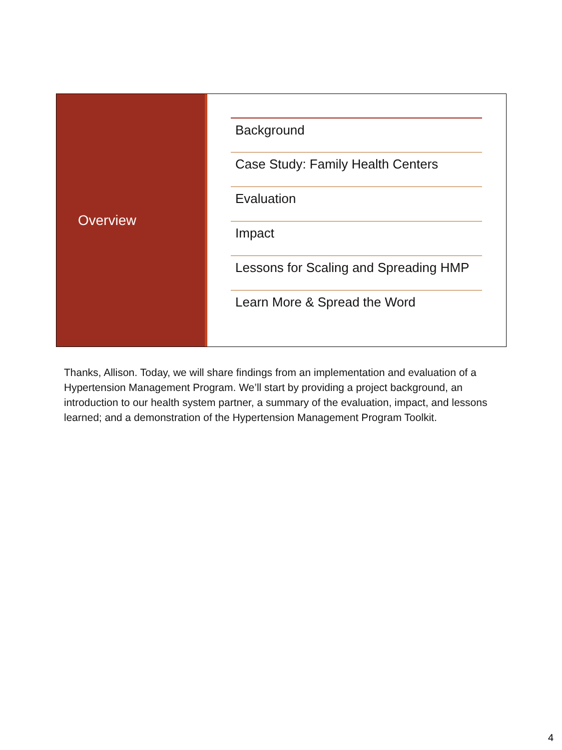Overview
Background
Case Study: Family Health Centers
Evaluation
Impact
Lessons for Scaling and Spreading HMP
Learn More & Spread the Word
Thanks, Allison. Today, we will share findings from an implementation and evaluation of a Hypertension Management Program. We’ll start by providing a project background, an introduction to our health system partner, a summary of the evaluation, impact, and lessons learned; and a demonstration of the Hypertension Management Program Toolkit.
4